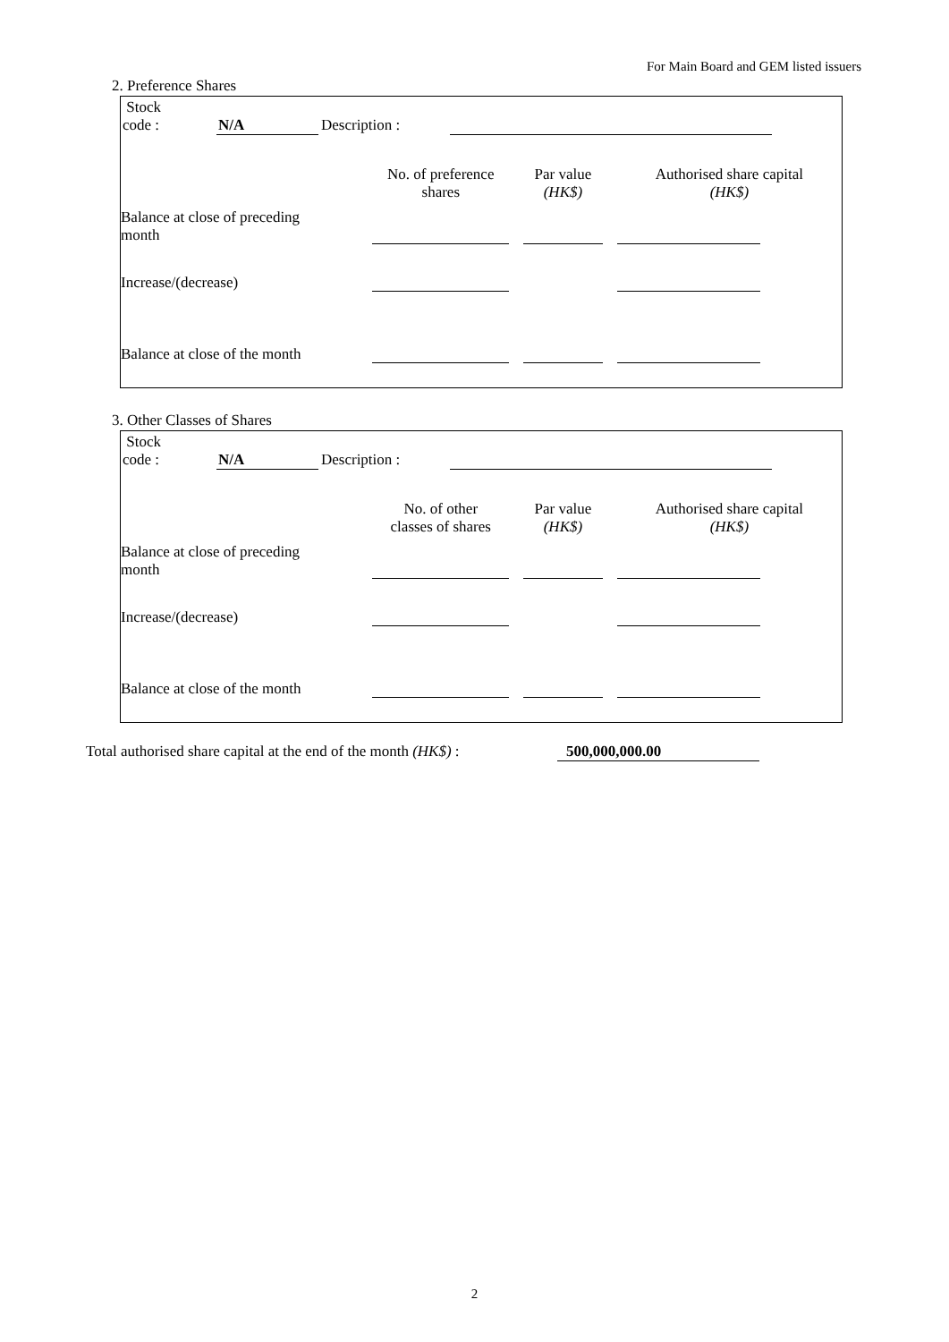For Main Board and GEM listed issuers
2. Preference Shares
| Stock code : | N/A | Description : | | |
| | No. of preference shares | | Par value (HK$) | | Authorised share capital (HK$) |
| Balance at close of preceding month | | | | | |
| Increase/(decrease) | | | | | |
| Balance at close of the month | | | | | |
3. Other Classes of Shares
| Stock code : | N/A | Description : | | |
| | No. of other classes of shares | | Par value (HK$) | | Authorised share capital (HK$) |
| Balance at close of preceding month | | | | | |
| Increase/(decrease) | | | | | |
| Balance at close of the month | | | | | |
Total authorised share capital at the end of the month (HK$) : 500,000,000.00
2